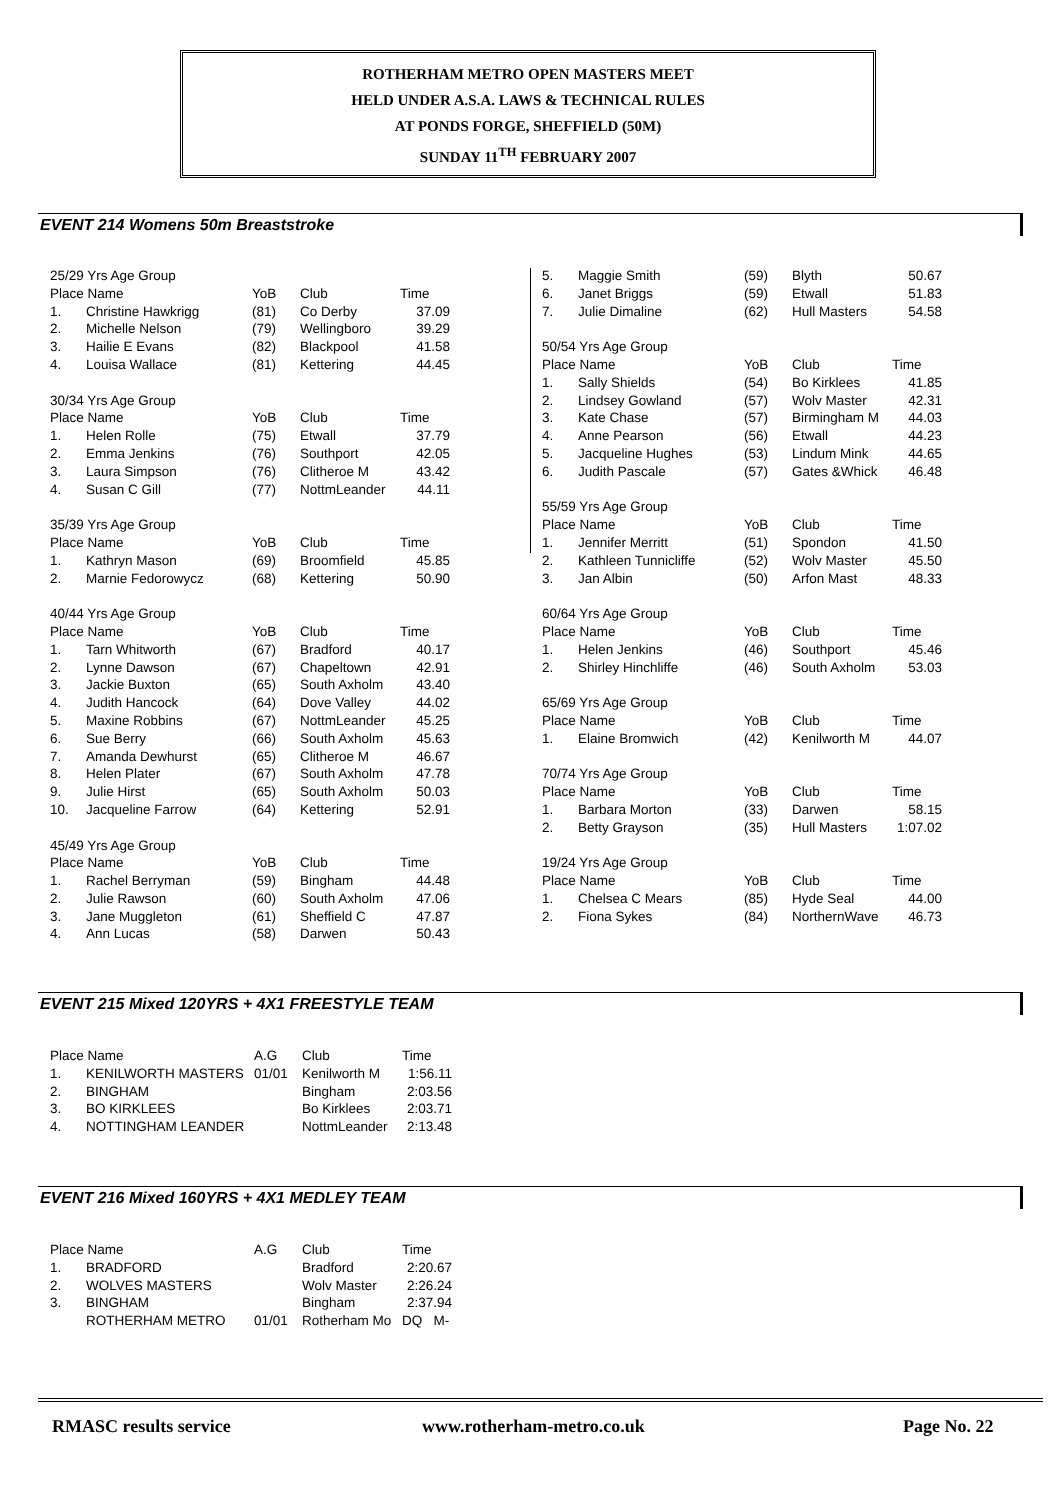ROTHERHAM METRO OPEN MASTERS MEET
HELD UNDER A.S.A. LAWS & TECHNICAL RULES
AT PONDS FORGE, SHEFFIELD (50M)
SUNDAY 11<sup>TH</sup> FEBRUARY 2007
EVENT 214 Womens 50m Breaststroke
| 25/29 Yrs Age Group | | | | |
| Place Name | | YoB | Club | Time |
| 1. | Christine Hawkrigg | (81) | Co Derby | 37.09 |
| 2. | Michelle Nelson | (79) | Wellingboro | 39.29 |
| 3. | Hailie E Evans | (82) | Blackpool | 41.58 |
| 4. | Louisa Wallace | (81) | Kettering | 44.45 |
| 30/34 Yrs Age Group | | | | |
| Place Name | | YoB | Club | Time |
| 1. | Helen Rolle | (75) | Etwall | 37.79 |
| 2. | Emma Jenkins | (76) | Southport | 42.05 |
| 3. | Laura Simpson | (76) | Clitheroe M | 43.42 |
| 4. | Susan C Gill | (77) | NottmLeander | 44.11 |
| 35/39 Yrs Age Group | | | | |
| Place Name | | YoB | Club | Time |
| 1. | Kathryn Mason | (69) | Broomfield | 45.85 |
| 2. | Marnie Fedorowycz | (68) | Kettering | 50.90 |
| 40/44 Yrs Age Group | | | | |
| Place Name | | YoB | Club | Time |
| 1. | Tarn Whitworth | (67) | Bradford | 40.17 |
| 2. | Lynne Dawson | (67) | Chapeltown | 42.91 |
| 3. | Jackie Buxton | (65) | South Axholm | 43.40 |
| 4. | Judith Hancock | (64) | Dove Valley | 44.02 |
| 5. | Maxine Robbins | (67) | NottmLeander | 45.25 |
| 6. | Sue Berry | (66) | South Axholm | 45.63 |
| 7. | Amanda Dewhurst | (65) | Clitheroe M | 46.67 |
| 8. | Helen Plater | (67) | South Axholm | 47.78 |
| 9. | Julie Hirst | (65) | South Axholm | 50.03 |
| 10. | Jacqueline Farrow | (64) | Kettering | 52.91 |
| 45/49 Yrs Age Group | | | | |
| Place Name | | YoB | Club | Time |
| 1. | Rachel Berryman | (59) | Bingham | 44.48 |
| 2. | Julie Rawson | (60) | South Axholm | 47.06 |
| 3. | Jane Muggleton | (61) | Sheffield C | 47.87 |
| 4. | Ann Lucas | (58) | Darwen | 50.43 |
| 5. | Maggie Smith | (59) | Blyth | 50.67 |
| 6. | Janet Briggs | (59) | Etwall | 51.83 |
| 7. | Julie Dimaline | (62) | Hull Masters | 54.58 |
| 50/54 Yrs Age Group | | | | |
| Place Name | | YoB | Club | Time |
| 1. | Sally Shields | (54) | Bo Kirklees | 41.85 |
| 2. | Lindsey Gowland | (57) | Wolv Master | 42.31 |
| 3. | Kate Chase | (57) | Birmingham M | 44.03 |
| 4. | Anne Pearson | (56) | Etwall | 44.23 |
| 5. | Jacqueline Hughes | (53) | Lindum Mink | 44.65 |
| 6. | Judith Pascale | (57) | Gates &Whick | 46.48 |
| 55/59 Yrs Age Group | | | | |
| Place Name | | YoB | Club | Time |
| 1. | Jennifer Merritt | (51) | Spondon | 41.50 |
| 2. | Kathleen Tunnicliffe | (52) | Wolv Master | 45.50 |
| 3. | Jan Albin | (50) | Arfon Mast | 48.33 |
| 60/64 Yrs Age Group | | | | |
| Place Name | | YoB | Club | Time |
| 1. | Helen Jenkins | (46) | Southport | 45.46 |
| 2. | Shirley Hinchliffe | (46) | South Axholm | 53.03 |
| 65/69 Yrs Age Group | | | | |
| Place Name | | YoB | Club | Time |
| 1. | Elaine Bromwich | (42) | Kenilworth M | 44.07 |
| 70/74 Yrs Age Group | | | | |
| Place Name | | YoB | Club | Time |
| 1. | Barbara Morton | (33) | Darwen | 58.15 |
| 2. | Betty Grayson | (35) | Hull Masters | 1:07.02 |
| 19/24 Yrs Age Group | | | | |
| Place Name | | YoB | Club | Time |
| 1. | Chelsea C Mears | (85) | Hyde Seal | 44.00 |
| 2. | Fiona Sykes | (84) | NorthernWave | 46.73 |
EVENT 215 Mixed 120YRS + 4X1 FREESTYLE TEAM
| Place Name | | A.G | Club | Time |
| 1. | KENILWORTH MASTERS | 01/01 | Kenilworth M | 1:56.11 |
| 2. | BINGHAM | | Bingham | 2:03.56 |
| 3. | BO KIRKLEES | | Bo Kirklees | 2:03.71 |
| 4. | NOTTINGHAM LEANDER | | NottmLeander | 2:13.48 |
EVENT 216 Mixed 160YRS + 4X1 MEDLEY TEAM
| Place Name | | A.G | Club | Time |
| 1. | BRADFORD | | Bradford | 2:20.67 |
| 2. | WOLVES MASTERS | | Wolv Master | 2:26.24 |
| 3. | BINGHAM | | Bingham | 2:37.94 |
| | ROTHERHAM METRO | 01/01 | Rotherham Mo | DQ M- |
RMASC results service www.rotherham-metro.co.uk Page No. 22